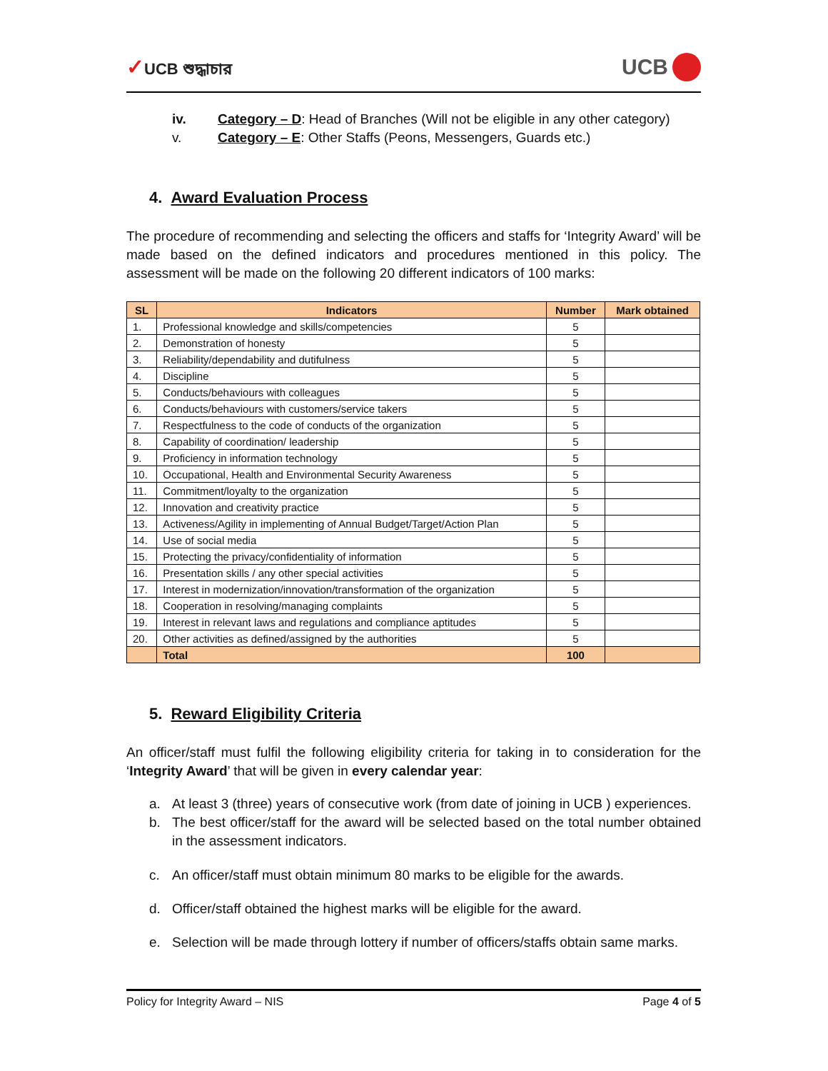✓UCB শুদ্ধাচার
UCB
iv. Category – D: Head of Branches (Will not be eligible in any other category)
v. Category – E: Other Staffs (Peons, Messengers, Guards etc.)
4. Award Evaluation Process
The procedure of recommending and selecting the officers and staffs for ‘Integrity Award’ will be made based on the defined indicators and procedures mentioned in this policy. The assessment will be made on the following 20 different indicators of 100 marks:
| SL | Indicators | Number | Mark obtained |
| --- | --- | --- | --- |
| 1. | Professional knowledge and skills/competencies | 5 | |
| 2. | Demonstration of honesty | 5 | |
| 3. | Reliability/dependability and dutifulness | 5 | |
| 4. | Discipline | 5 | |
| 5. | Conducts/behaviours with colleagues | 5 | |
| 6. | Conducts/behaviours with customers/service takers | 5 | |
| 7. | Respectfulness to the code of conducts of the organization | 5 | |
| 8. | Capability of coordination/ leadership | 5 | |
| 9. | Proficiency in information technology | 5 | |
| 10. | Occupational, Health and Environmental Security Awareness | 5 | |
| 11. | Commitment/loyalty to the organization | 5 | |
| 12. | Innovation and creativity practice | 5 | |
| 13. | Activeness/Agility in implementing of Annual Budget/Target/Action Plan | 5 | |
| 14. | Use of social media | 5 | |
| 15. | Protecting the privacy/confidentiality of information | 5 | |
| 16. | Presentation skills / any other special activities | 5 | |
| 17. | Interest in modernization/innovation/transformation of the organization | 5 | |
| 18. | Cooperation in resolving/managing complaints | 5 | |
| 19. | Interest in relevant laws and regulations and compliance aptitudes | 5 | |
| 20. | Other activities as defined/assigned by the authorities | 5 | |
| | Total | 100 | |
5. Reward Eligibility Criteria
An officer/staff must fulfil the following eligibility criteria for taking in to consideration for the ‘Integrity Award’ that will be given in every calendar year:
a. At least 3 (three) years of consecutive work (from date of joining in UCB ) experiences.
b. The best officer/staff for the award will be selected based on the total number obtained in the assessment indicators.
c. An officer/staff must obtain minimum 80 marks to be eligible for the awards.
d. Officer/staff obtained the highest marks will be eligible for the award.
e. Selection will be made through lottery if number of officers/staffs obtain same marks.
Policy for Integrity Award – NIS Page 4 of 5